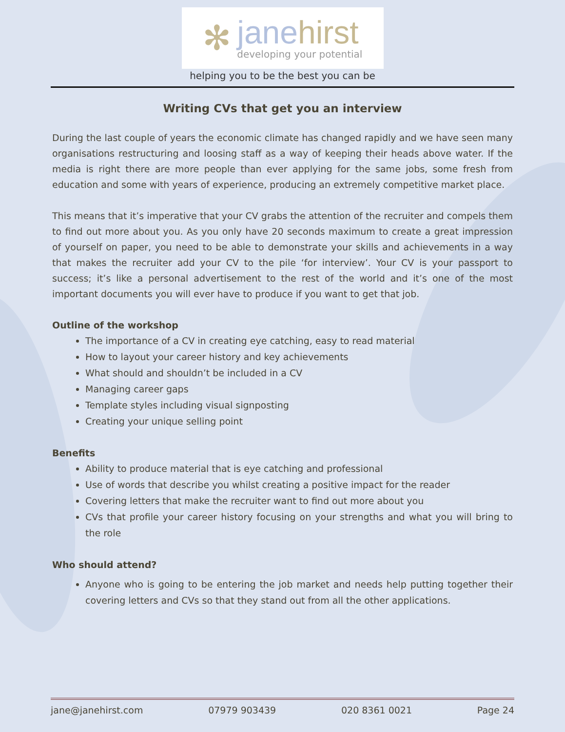✻
janehirst
developing your potential
helping you to be the best you can be
Writing CVs that get you an interview
During the last couple of years the economic climate has changed rapidly and we have seen many organisations restructuring and loosing staff as a way of keeping their heads above water. If the media is right there are more people than ever applying for the same jobs, some fresh from education and some with years of experience, producing an extremely competitive market place.
This means that it’s imperative that your CV grabs the attention of the recruiter and compels them to find out more about you. As you only have 20 seconds maximum to create a great impression of yourself on paper, you need to be able to demonstrate your skills and achievements in a way that makes the recruiter add your CV to the pile ‘for interview’. Your CV is your passport to success; it’s like a personal advertisement to the rest of the world and it’s one of the most important documents you will ever have to produce if you want to get that job.
Outline of the workshop
The importance of a CV in creating eye catching, easy to read material
How to layout your career history and key achievements
What should and shouldn’t be included in a CV
Managing career gaps
Template styles including visual signposting
Creating your unique selling point
Benefits
Ability to produce material that is eye catching and professional
Use of words that describe you whilst creating a positive impact for the reader
Covering letters that make the recruiter want to find out more about you
CVs that profile your career history focusing on your strengths and what you will bring to the role
Who should attend?
Anyone who is going to be entering the job market and needs help putting together their covering letters and CVs so that they stand out from all the other applications.
jane@janehirst.com 07979 903439 020 8361 0021 Page 24